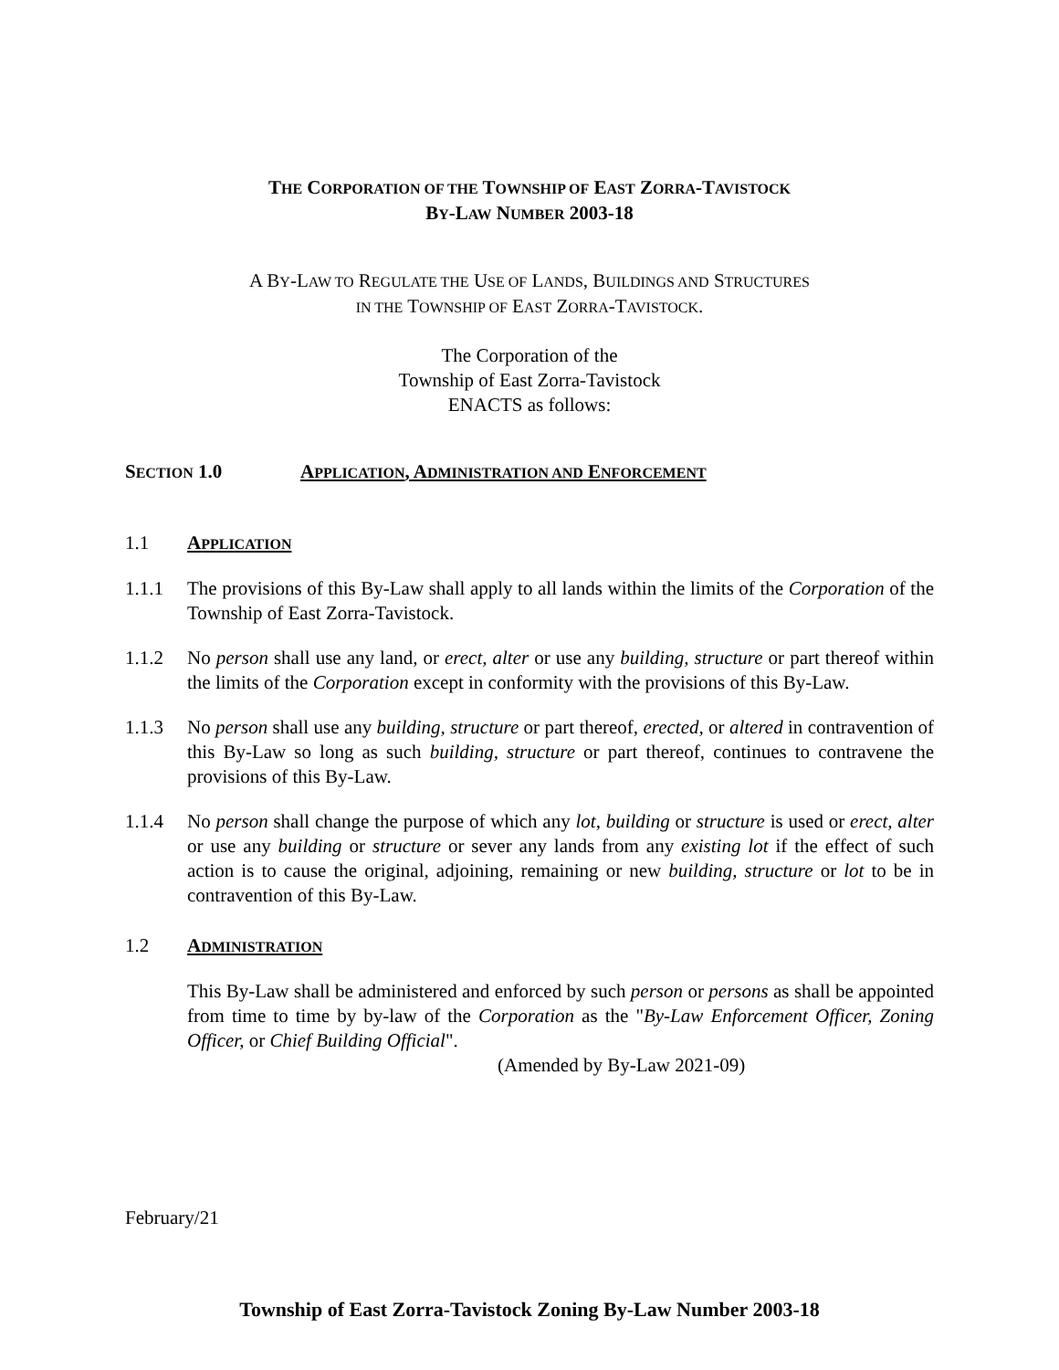THE CORPORATION OF THE TOWNSHIP OF EAST ZORRA-TAVISTOCK
BY-LAW NUMBER 2003-18
A BY-LAW TO REGULATE THE USE OF LANDS, BUILDINGS AND STRUCTURES
IN THE TOWNSHIP OF EAST ZORRA-TAVISTOCK.
The Corporation of the
Township of East Zorra-Tavistock
ENACTS as follows:
SECTION 1.0 APPLICATION, ADMINISTRATION AND ENFORCEMENT
1.1 APPLICATION
1.1.1 The provisions of this By-Law shall apply to all lands within the limits of the Corporation of the Township of East Zorra-Tavistock.
1.1.2 No person shall use any land, or erect, alter or use any building, structure or part thereof within the limits of the Corporation except in conformity with the provisions of this By-Law.
1.1.3 No person shall use any building, structure or part thereof, erected, or altered in contravention of this By-Law so long as such building, structure or part thereof, continues to contravene the provisions of this By-Law.
1.1.4 No person shall change the purpose of which any lot, building or structure is used or erect, alter or use any building or structure or sever any lands from any existing lot if the effect of such action is to cause the original, adjoining, remaining or new building, structure or lot to be in contravention of this By-Law.
1.2 ADMINISTRATION
This By-Law shall be administered and enforced by such person or persons as shall be appointed from time to time by by-law of the Corporation as the "By-Law Enforcement Officer, Zoning Officer, or Chief Building Official".
(Amended by By-Law 2021-09)
February/21
Township of East Zorra-Tavistock Zoning By-Law Number 2003-18